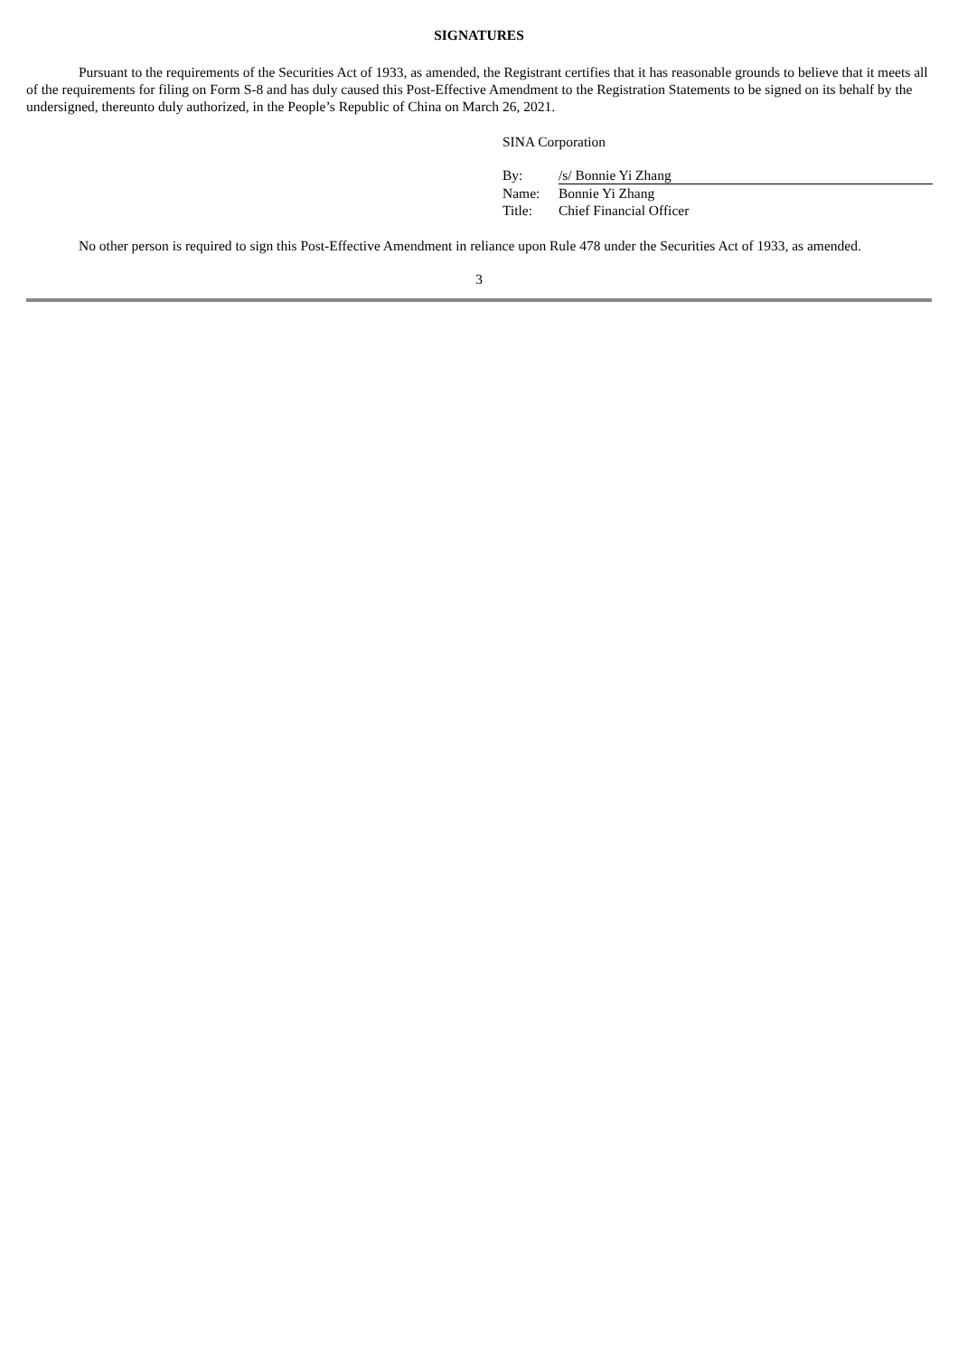SIGNATURES
Pursuant to the requirements of the Securities Act of 1933, as amended, the Registrant certifies that it has reasonable grounds to believe that it meets all of the requirements for filing on Form S-8 and has duly caused this Post-Effective Amendment to the Registration Statements to be signed on its behalf by the undersigned, thereunto duly authorized, in the People’s Republic of China on March 26, 2021.
SINA Corporation
| By: | /s/ Bonnie Yi Zhang |
| Name: | Bonnie Yi Zhang |
| Title: | Chief Financial Officer |
No other person is required to sign this Post-Effective Amendment in reliance upon Rule 478 under the Securities Act of 1933, as amended.
3